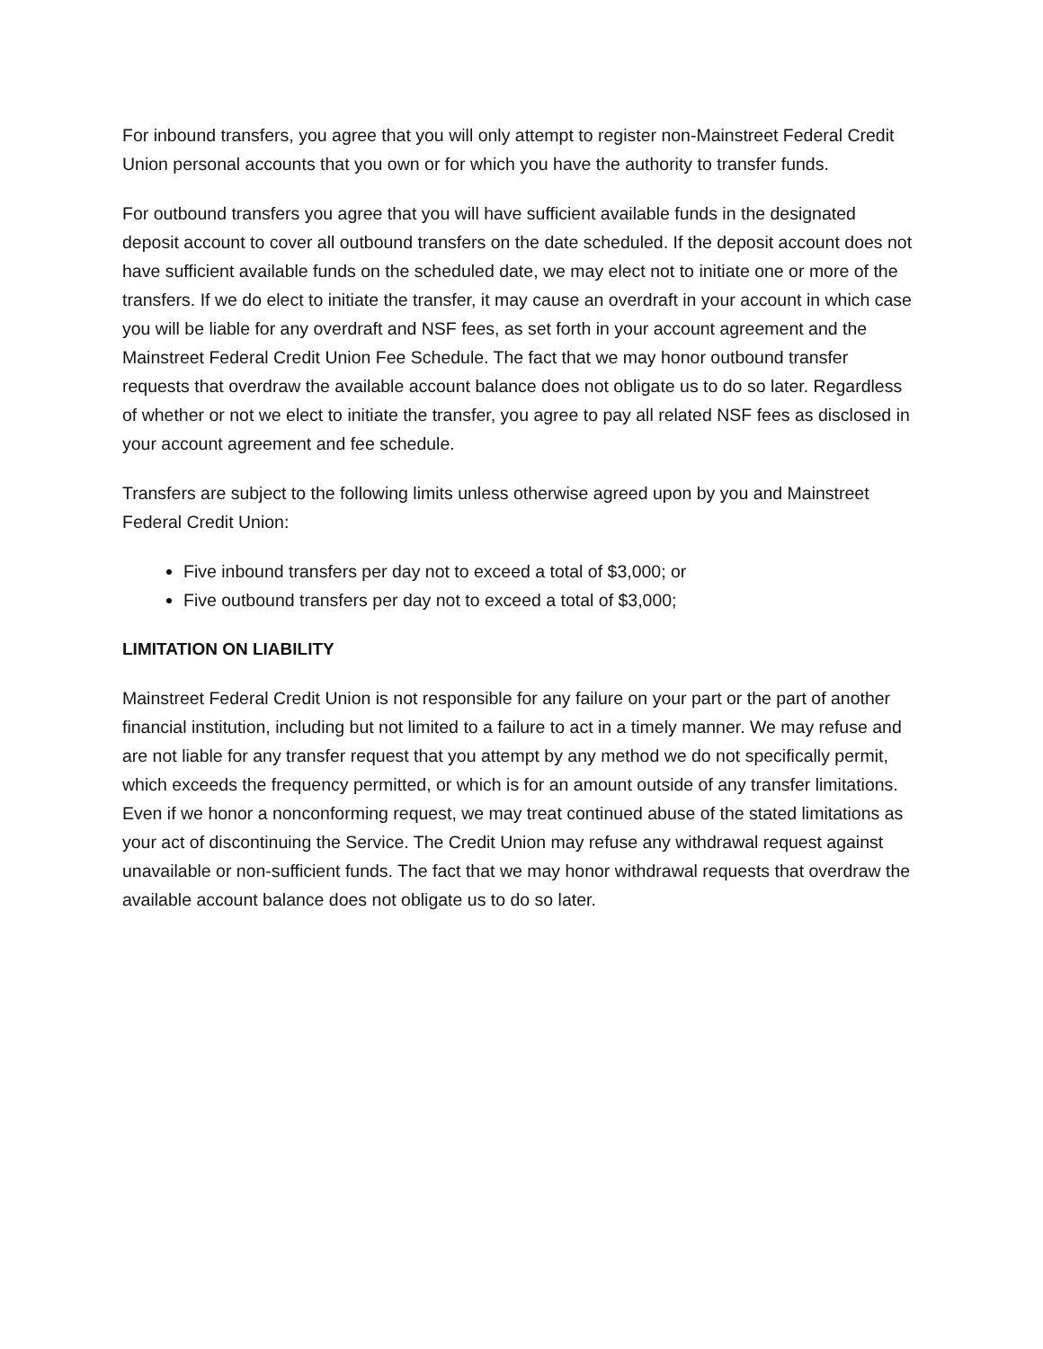For inbound transfers, you agree that you will only attempt to register non-Mainstreet Federal Credit Union personal accounts that you own or for which you have the authority to transfer funds.
For outbound transfers you agree that you will have sufficient available funds in the designated deposit account to cover all outbound transfers on the date scheduled. If the deposit account does not have sufficient available funds on the scheduled date, we may elect not to initiate one or more of the transfers. If we do elect to initiate the transfer, it may cause an overdraft in your account in which case you will be liable for any overdraft and NSF fees, as set forth in your account agreement and the Mainstreet Federal Credit Union Fee Schedule. The fact that we may honor outbound transfer requests that overdraw the available account balance does not obligate us to do so later. Regardless of whether or not we elect to initiate the transfer, you agree to pay all related NSF fees as disclosed in your account agreement and fee schedule.
Transfers are subject to the following limits unless otherwise agreed upon by you and Mainstreet Federal Credit Union:
Five inbound transfers per day not to exceed a total of $3,000; or
Five outbound transfers per day not to exceed a total of $3,000;
LIMITATION ON LIABILITY
Mainstreet Federal Credit Union is not responsible for any failure on your part or the part of another financial institution, including but not limited to a failure to act in a timely manner. We may refuse and are not liable for any transfer request that you attempt by any method we do not specifically permit, which exceeds the frequency permitted, or which is for an amount outside of any transfer limitations. Even if we honor a nonconforming request, we may treat continued abuse of the stated limitations as your act of discontinuing the Service. The Credit Union may refuse any withdrawal request against unavailable or non-sufficient funds. The fact that we may honor withdrawal requests that overdraw the available account balance does not obligate us to do so later.